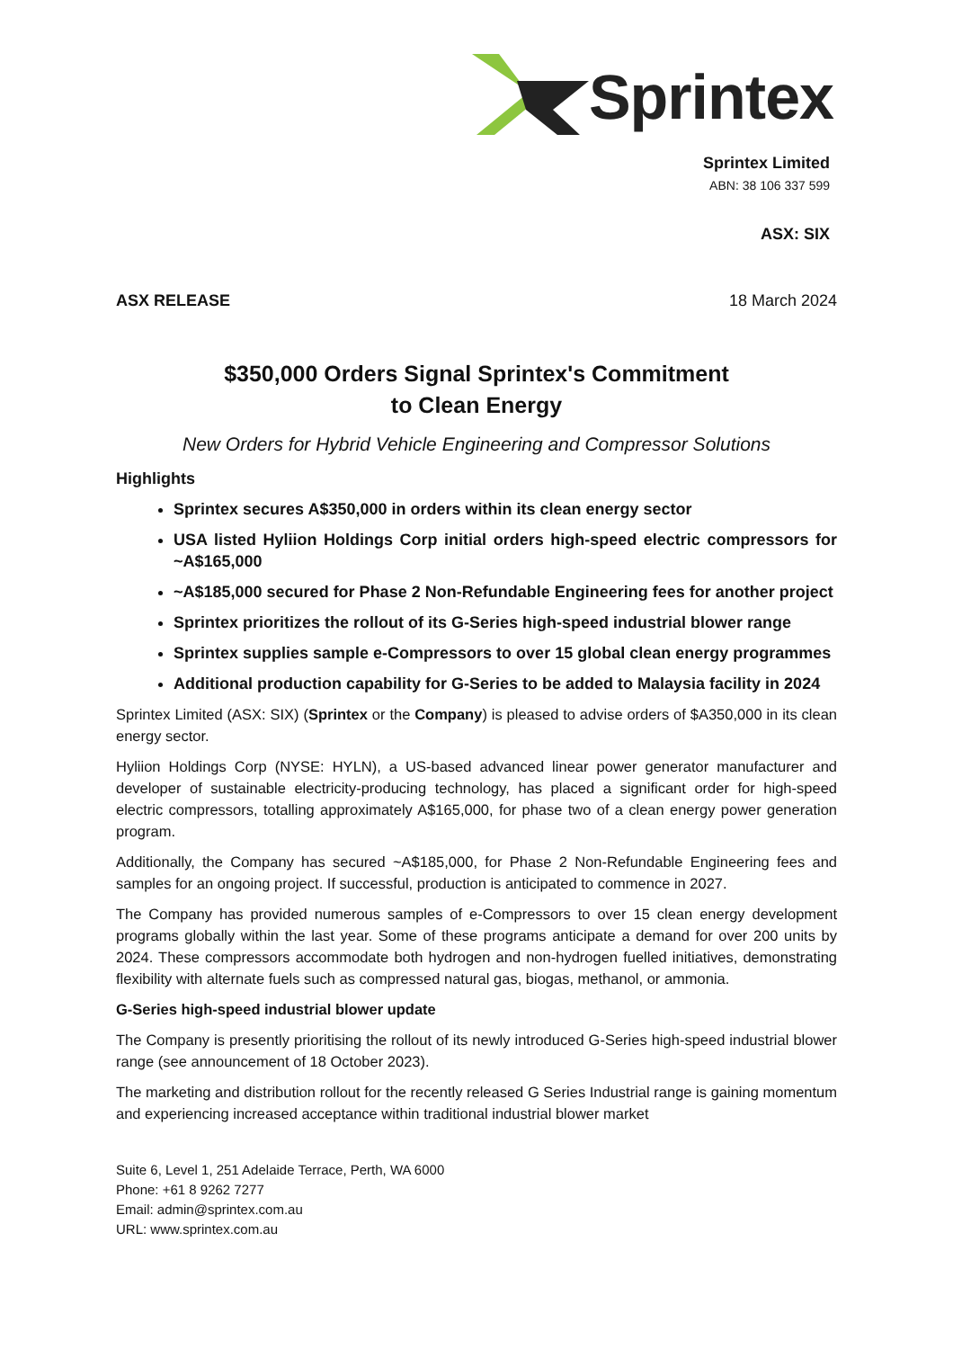Sprintex
Sprintex Limited
ABN: 38 106 337 599
ASX: SIX
ASX RELEASE 18 March 2024
$350,000 Orders Signal Sprintex's Commitment
to Clean Energy
New Orders for Hybrid Vehicle Engineering and Compressor Solutions
Highlights
Sprintex secures A$350,000 in orders within its clean energy sector
USA listed Hyliion Holdings Corp initial orders high-speed electric compressors for ~A$165,000
~A$185,000 secured for Phase 2 Non-Refundable Engineering fees for another project
Sprintex prioritizes the rollout of its G-Series high-speed industrial blower range
Sprintex supplies sample e-Compressors to over 15 global clean energy programmes
Additional production capability for G-Series to be added to Malaysia facility in 2024
Sprintex Limited (ASX: SIX) (Sprintex or the Company) is pleased to advise orders of $A350,000 in its clean energy sector.
Hyliion Holdings Corp (NYSE: HYLN), a US-based advanced linear power generator manufacturer and developer of sustainable electricity-producing technology, has placed a significant order for high-speed electric compressors, totalling approximately A$165,000, for phase two of a clean energy power generation program.
Additionally, the Company has secured ~A$185,000, for Phase 2 Non-Refundable Engineering fees and samples for an ongoing project. If successful, production is anticipated to commence in 2027.
The Company has provided numerous samples of e-Compressors to over 15 clean energy development programs globally within the last year. Some of these programs anticipate a demand for over 200 units by 2024. These compressors accommodate both hydrogen and non-hydrogen fuelled initiatives, demonstrating flexibility with alternate fuels such as compressed natural gas, biogas, methanol, or ammonia.
G-Series high-speed industrial blower update
The Company is presently prioritising the rollout of its newly introduced G-Series high-speed industrial blower range (see announcement of 18 October 2023).
The marketing and distribution rollout for the recently released G Series Industrial range is gaining momentum and experiencing increased acceptance within traditional industrial blower market
Suite 6, Level 1, 251 Adelaide Terrace, Perth, WA 6000
Phone: +61 8 9262 7277
Email: admin@sprintex.com.au
URL: www.sprintex.com.au